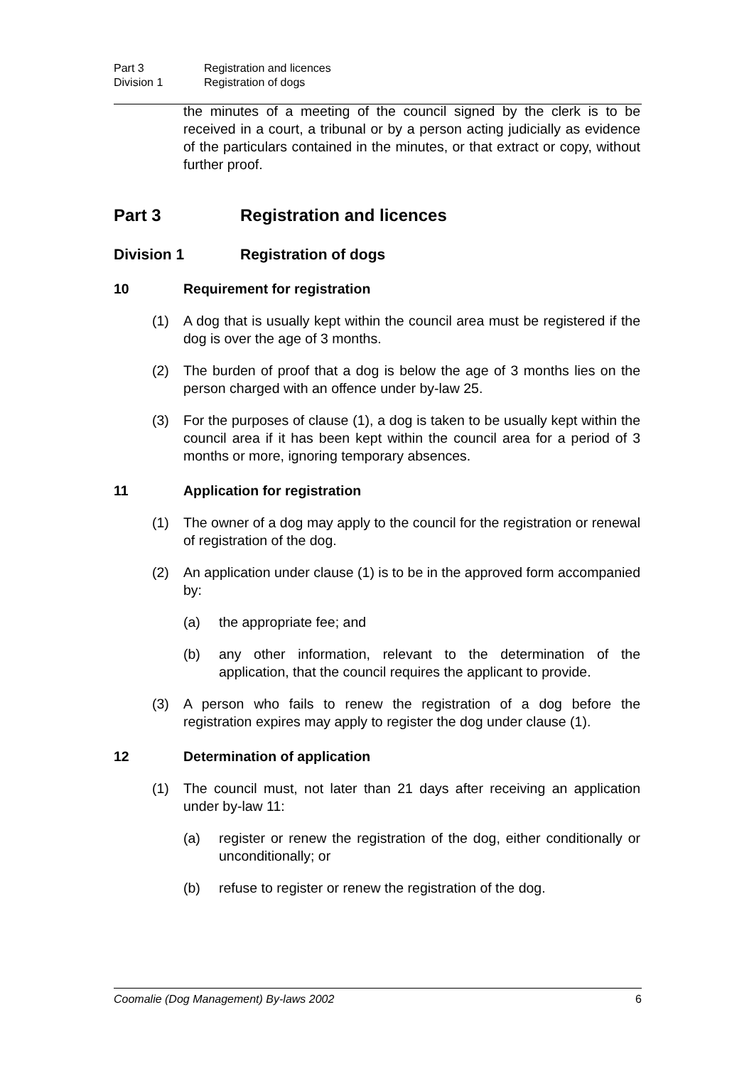Part 3 Registration and licences
Division 1 Registration of dogs
the minutes of a meeting of the council signed by the clerk is to be received in a court, a tribunal or by a person acting judicially as evidence of the particulars contained in the minutes, or that extract or copy, without further proof.
Part 3 Registration and licences
Division 1 Registration of dogs
10 Requirement for registration
(1) A dog that is usually kept within the council area must be registered if the dog is over the age of 3 months.
(2) The burden of proof that a dog is below the age of 3 months lies on the person charged with an offence under by-law 25.
(3) For the purposes of clause (1), a dog is taken to be usually kept within the council area if it has been kept within the council area for a period of 3 months or more, ignoring temporary absences.
11 Application for registration
(1) The owner of a dog may apply to the council for the registration or renewal of registration of the dog.
(2) An application under clause (1) is to be in the approved form accompanied by:
(a) the appropriate fee; and
(b) any other information, relevant to the determination of the application, that the council requires the applicant to provide.
(3) A person who fails to renew the registration of a dog before the registration expires may apply to register the dog under clause (1).
12 Determination of application
(1) The council must, not later than 21 days after receiving an application under by-law 11:
(a) register or renew the registration of the dog, either conditionally or unconditionally; or
(b) refuse to register or renew the registration of the dog.
Coomalie (Dog Management) By-laws 2002 6